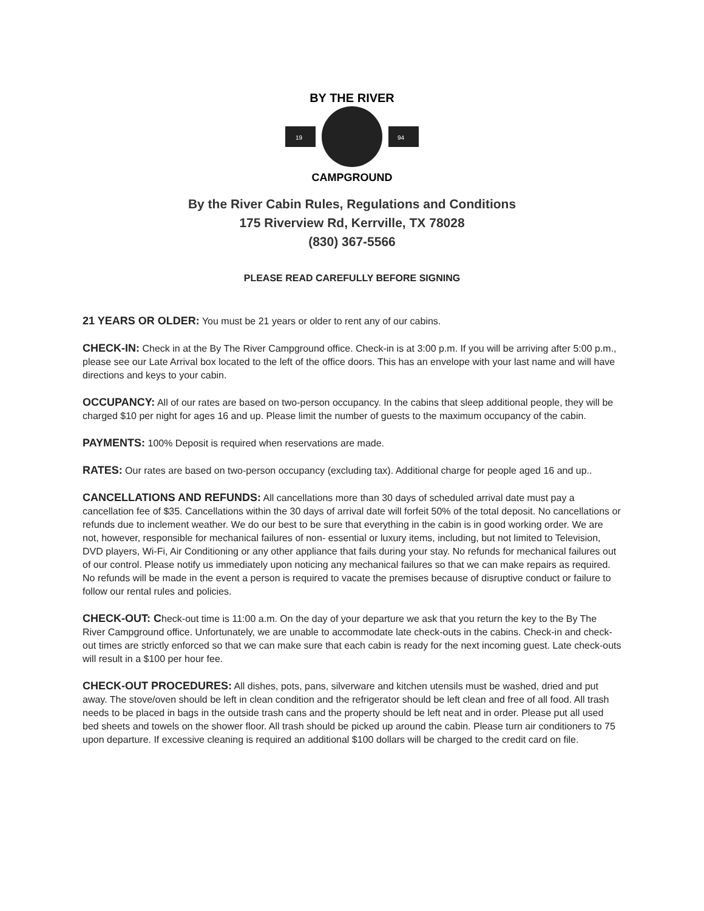19
94
BY THE RIVER
CAMPGROUND
By the River Cabin Rules, Regulations and Conditions
175 Riverview Rd, Kerrville, TX 78028
(830) 367-5566
PLEASE READ CAREFULLY BEFORE SIGNING
21 YEARS OR OLDER: You must be 21 years or older to rent any of our cabins.
CHECK-IN: Check in at the By The River Campground office. Check-in is at 3:00 p.m. If you will be arriving after 5:00 p.m., please see our Late Arrival box located to the left of the office doors. This has an envelope with your last name and will have directions and keys to your cabin.
OCCUPANCY: All of our rates are based on two-person occupancy. In the cabins that sleep additional people, they will be charged $10 per night for ages 16 and up. Please limit the number of guests to the maximum occupancy of the cabin.
PAYMENTS: 100% Deposit is required when reservations are made.
RATES: Our rates are based on two-person occupancy (excluding tax). Additional charge for people aged 16 and up..
CANCELLATIONS AND REFUNDS: All cancellations more than 30 days of scheduled arrival date must pay a cancellation fee of $35. Cancellations within the 30 days of arrival date will forfeit 50% of the total deposit. No cancellations or refunds due to inclement weather. We do our best to be sure that everything in the cabin is in good working order. We are not, however, responsible for mechanical failures of non- essential or luxury items, including, but not limited to Television, DVD players, Wi-Fi, Air Conditioning or any other appliance that fails during your stay. No refunds for mechanical failures out of our control. Please notify us immediately upon noticing any mechanical failures so that we can make repairs as required. No refunds will be made in the event a person is required to vacate the premises because of disruptive conduct or failure to follow our rental rules and policies.
CHECK-OUT: Check-out time is 11:00 a.m. On the day of your departure we ask that you return the key to the By The River Campground office. Unfortunately, we are unable to accommodate late check-outs in the cabins. Check-in and check-out times are strictly enforced so that we can make sure that each cabin is ready for the next incoming guest. Late check-outs will result in a $100 per hour fee.
CHECK-OUT PROCEDURES: All dishes, pots, pans, silverware and kitchen utensils must be washed, dried and put away. The stove/oven should be left in clean condition and the refrigerator should be left clean and free of all food. All trash needs to be placed in bags in the outside trash cans and the property should be left neat and in order. Please put all used bed sheets and towels on the shower floor. All trash should be picked up around the cabin. Please turn air conditioners to 75 upon departure. If excessive cleaning is required an additional $100 dollars will be charged to the credit card on file.